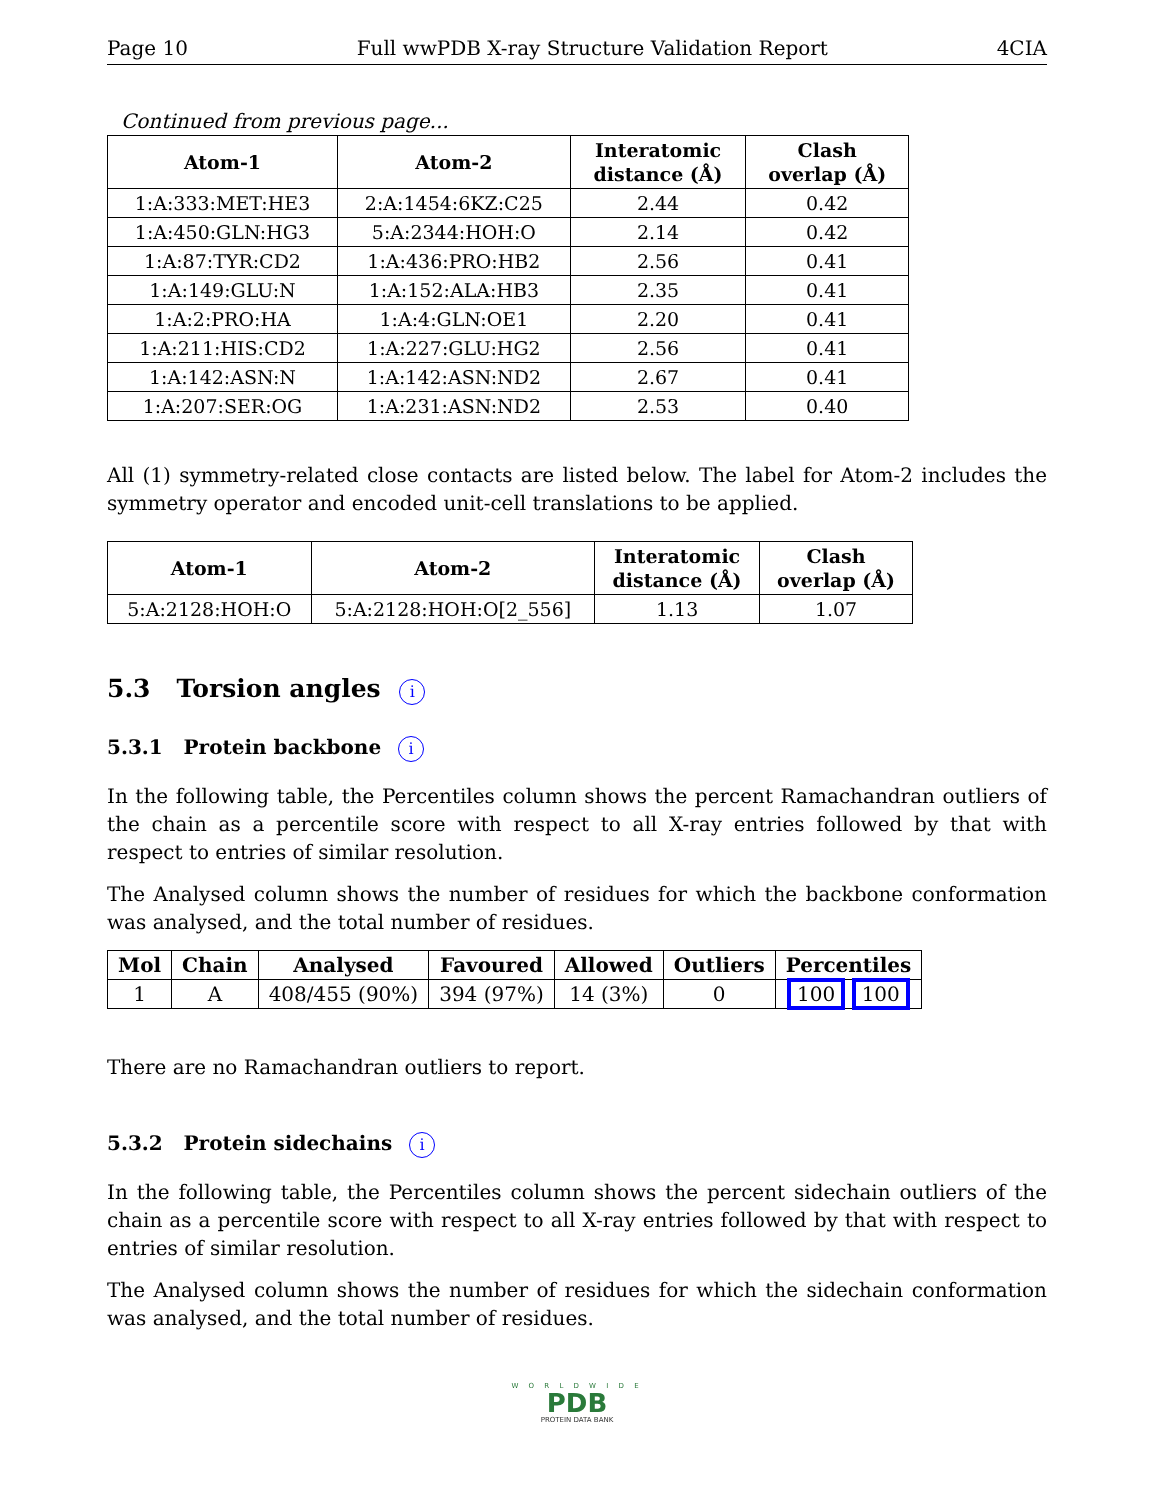Page 10 Full wwPDB X-ray Structure Validation Report 4CIA
Continued from previous page...
| Atom-1 | Atom-2 | Interatomic distance (Å) | Clash overlap (Å) |
| --- | --- | --- | --- |
| 1:A:333:MET:HE3 | 2:A:1454:6KZ:C25 | 2.44 | 0.42 |
| 1:A:450:GLN:HG3 | 5:A:2344:HOH:O | 2.14 | 0.42 |
| 1:A:87:TYR:CD2 | 1:A:436:PRO:HB2 | 2.56 | 0.41 |
| 1:A:149:GLU:N | 1:A:152:ALA:HB3 | 2.35 | 0.41 |
| 1:A:2:PRO:HA | 1:A:4:GLN:OE1 | 2.20 | 0.41 |
| 1:A:211:HIS:CD2 | 1:A:227:GLU:HG2 | 2.56 | 0.41 |
| 1:A:142:ASN:N | 1:A:142:ASN:ND2 | 2.67 | 0.41 |
| 1:A:207:SER:OG | 1:A:231:ASN:ND2 | 2.53 | 0.40 |
All (1) symmetry-related close contacts are listed below. The label for Atom-2 includes the symmetry operator and encoded unit-cell translations to be applied.
| Atom-1 | Atom-2 | Interatomic distance (Å) | Clash overlap (Å) |
| --- | --- | --- | --- |
| 5:A:2128:HOH:O | 5:A:2128:HOH:O[2_556] | 1.13 | 1.07 |
5.3 Torsion angles i
5.3.1 Protein backbone i
In the following table, the Percentiles column shows the percent Ramachandran outliers of the chain as a percentile score with respect to all X-ray entries followed by that with respect to entries of similar resolution.
The Analysed column shows the number of residues for which the backbone conformation was analysed, and the total number of residues.
| Mol | Chain | Analysed | Favoured | Allowed | Outliers | Percentiles |
| --- | --- | --- | --- | --- | --- | --- |
| 1 | A | 408/455 (90%) | 394 (97%) | 14 (3%) | 0 | 100 100 |
There are no Ramachandran outliers to report.
5.3.2 Protein sidechains i
In the following table, the Percentiles column shows the percent sidechain outliers of the chain as a percentile score with respect to all X-ray entries followed by that with respect to entries of similar resolution.
The Analysed column shows the number of residues for which the sidechain conformation was analysed, and the total number of residues.
W O R L D W I D E
PDB
PROTEIN DATA BANK